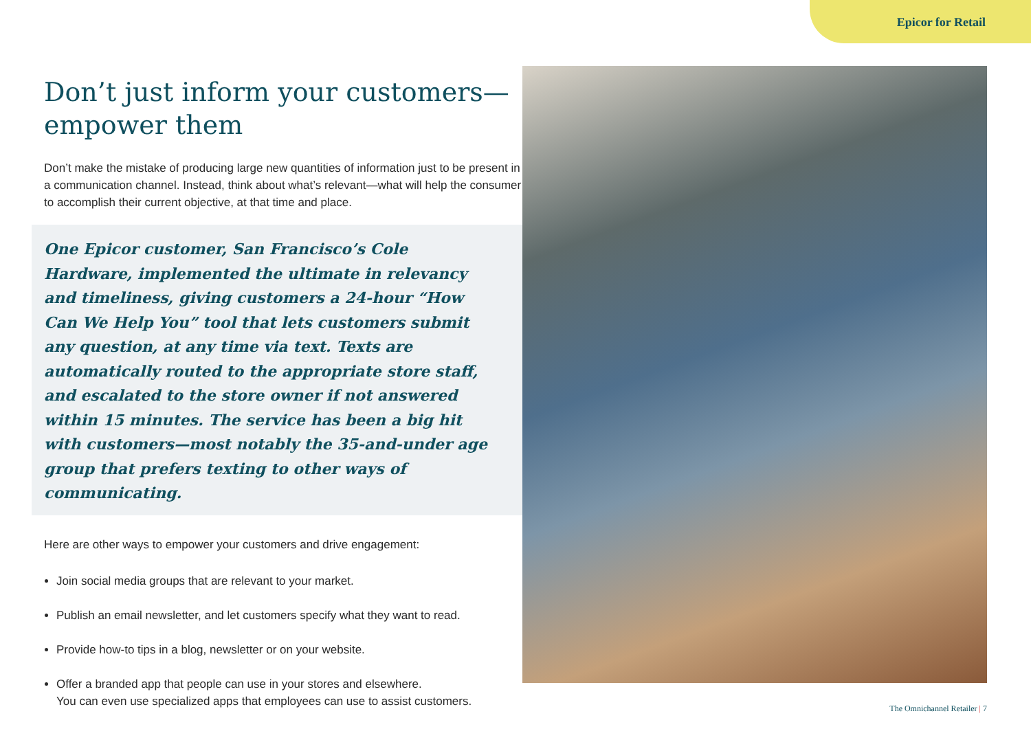Epicor for Retail
Don’t just inform your customers—empower them
Don’t make the mistake of producing large new quantities of information just to be present in a communication channel. Instead, think about what’s relevant—what will help the consumer to accomplish their current objective, at that time and place.
One Epicor customer, San Francisco’s Cole Hardware, implemented the ultimate in relevancy and timeliness, giving customers a 24-hour “How Can We Help You” tool that lets customers submit any question, at any time via text. Texts are automatically routed to the appropriate store staff, and escalated to the store owner if not answered within 15 minutes. The service has been a big hit with customers—most notably the 35-and-under age group that prefers texting to other ways of communicating.
Here are other ways to empower your customers and drive engagement:
Join social media groups that are relevant to your market.
Publish an email newsletter, and let customers specify what they want to read.
Provide how-to tips in a blog, newsletter or on your website.
Offer a branded app that people can use in your stores and elsewhere.
You can even use specialized apps that employees can use to assist customers.
The Omnichannel Retailer | 7